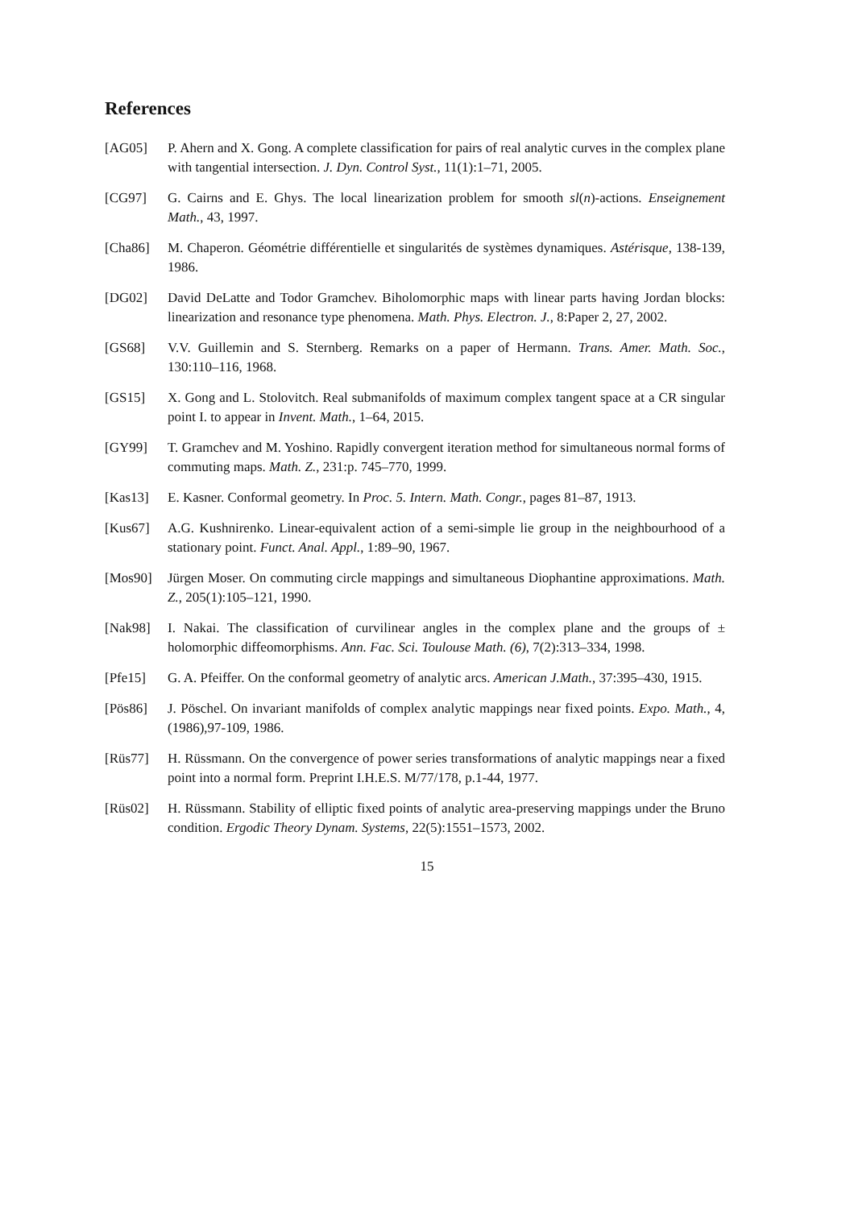References
[AG05] P. Ahern and X. Gong. A complete classification for pairs of real analytic curves in the complex plane with tangential intersection. J. Dyn. Control Syst., 11(1):1–71, 2005.
[CG97] G. Cairns and E. Ghys. The local linearization problem for smooth sl(n)-actions. Enseignement Math., 43, 1997.
[Cha86] M. Chaperon. Géométrie différentielle et singularités de systèmes dynamiques. Astérisque, 138-139, 1986.
[DG02] David DeLatte and Todor Gramchev. Biholomorphic maps with linear parts having Jordan blocks: linearization and resonance type phenomena. Math. Phys. Electron. J., 8:Paper 2, 27, 2002.
[GS68] V.V. Guillemin and S. Sternberg. Remarks on a paper of Hermann. Trans. Amer. Math. Soc., 130:110–116, 1968.
[GS15] X. Gong and L. Stolovitch. Real submanifolds of maximum complex tangent space at a CR singular point I. to appear in Invent. Math., 1–64, 2015.
[GY99] T. Gramchev and M. Yoshino. Rapidly convergent iteration method for simultaneous normal forms of commuting maps. Math. Z., 231:p. 745–770, 1999.
[Kas13] E. Kasner. Conformal geometry. In Proc. 5. Intern. Math. Congr., pages 81–87, 1913.
[Kus67] A.G. Kushnirenko. Linear-equivalent action of a semi-simple lie group in the neighbourhood of a stationary point. Funct. Anal. Appl., 1:89–90, 1967.
[Mos90] Jürgen Moser. On commuting circle mappings and simultaneous Diophantine approximations. Math. Z., 205(1):105–121, 1990.
[Nak98] I. Nakai. The classification of curvilinear angles in the complex plane and the groups of ± holomorphic diffeomorphisms. Ann. Fac. Sci. Toulouse Math. (6), 7(2):313–334, 1998.
[Pfe15] G. A. Pfeiffer. On the conformal geometry of analytic arcs. American J.Math., 37:395–430, 1915.
[Pös86] J. Pöschel. On invariant manifolds of complex analytic mappings near fixed points. Expo. Math., 4,(1986),97-109, 1986.
[Rüs77] H. Rüssmann. On the convergence of power series transformations of analytic mappings near a fixed point into a normal form. Preprint I.H.E.S. M/77/178, p.1-44, 1977.
[Rüs02] H. Rüssmann. Stability of elliptic fixed points of analytic area-preserving mappings under the Bruno condition. Ergodic Theory Dynam. Systems, 22(5):1551–1573, 2002.
15